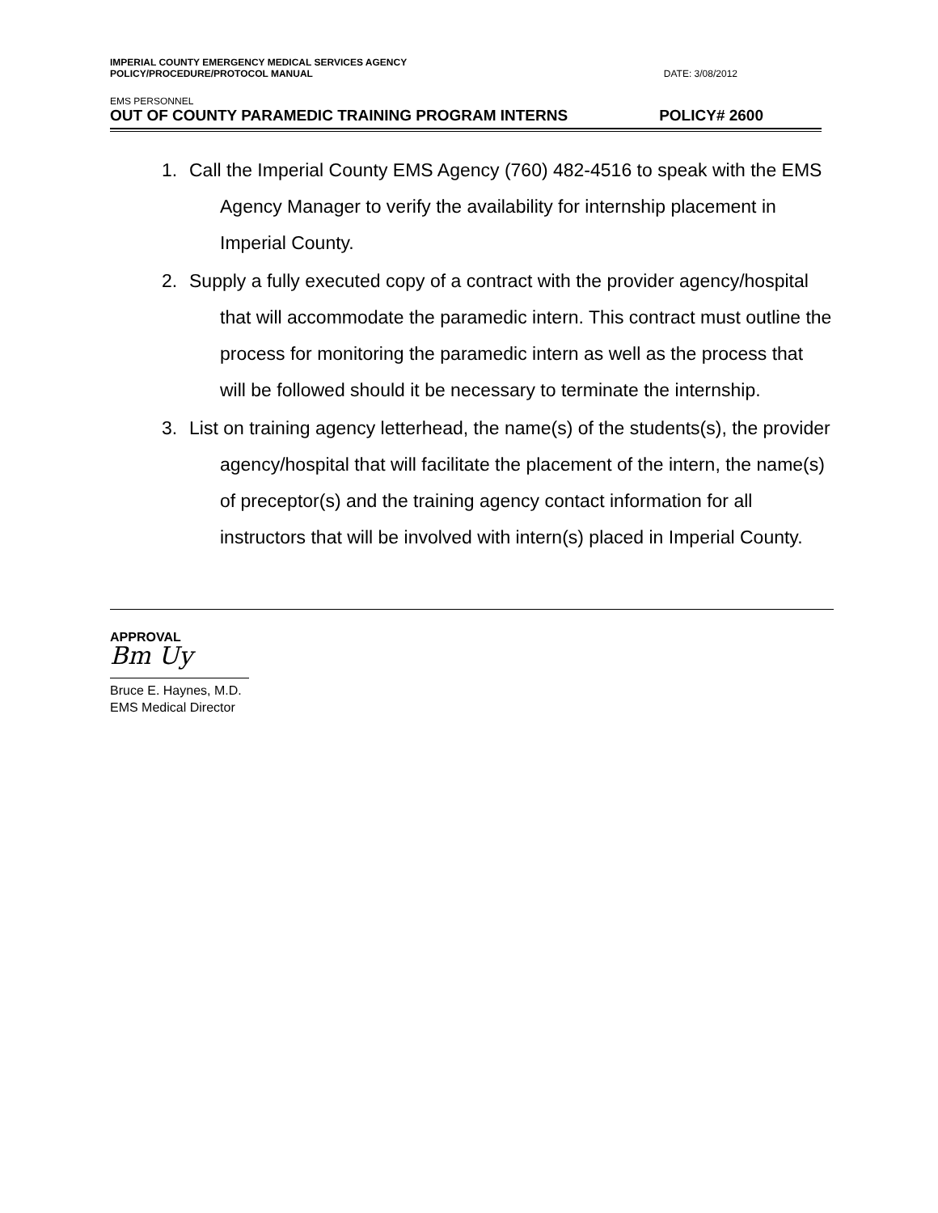IMPERIAL COUNTY EMERGENCY MEDICAL SERVICES AGENCY
POLICY/PROCEDURE/PROTOCOL MANUAL
DATE: 3/08/2012
EMS PERSONNEL
OUT OF COUNTY PARAMEDIC TRAINING PROGRAM INTERNS
POLICY# 2600
1. Call the Imperial County EMS Agency (760) 482-4516 to speak with the EMS Agency Manager to verify the availability for internship placement in Imperial County.
2. Supply a fully executed copy of a contract with the provider agency/hospital that will accommodate the paramedic intern. This contract must outline the process for monitoring the paramedic intern as well as the process that will be followed should it be necessary to terminate the internship.
3. List on training agency letterhead, the name(s) of the students(s), the provider agency/hospital that will facilitate the placement of the intern, the name(s) of preceptor(s) and the training agency contact information for all instructors that will be involved with intern(s) placed in Imperial County.
APPROVAL
Bm Uy
Bruce E. Haynes, M.D.
EMS Medical Director